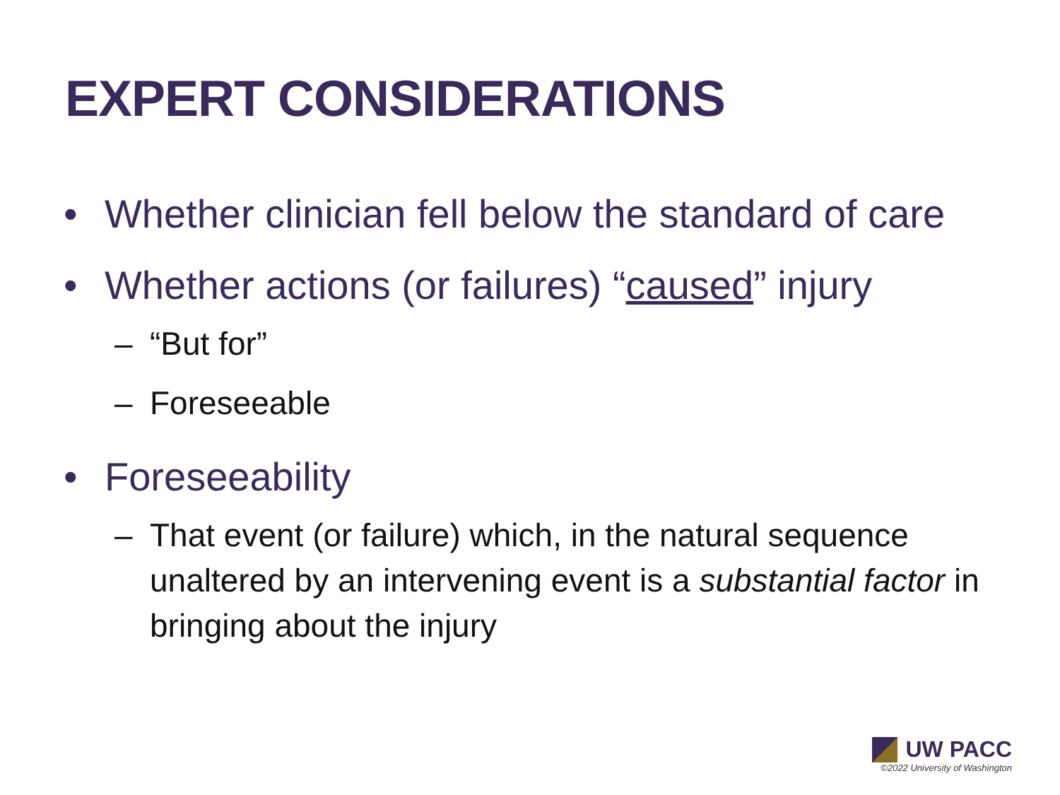EXPERT CONSIDERATIONS
• Whether clinician fell below the standard of care
• Whether actions (or failures) “caused” injury
– “But for”
– Foreseeable
• Foreseeability
– That event (or failure) which, in the natural sequence unaltered by an intervening event is a substantial factor in bringing about the injury
UW PACC
©2022 University of Washington